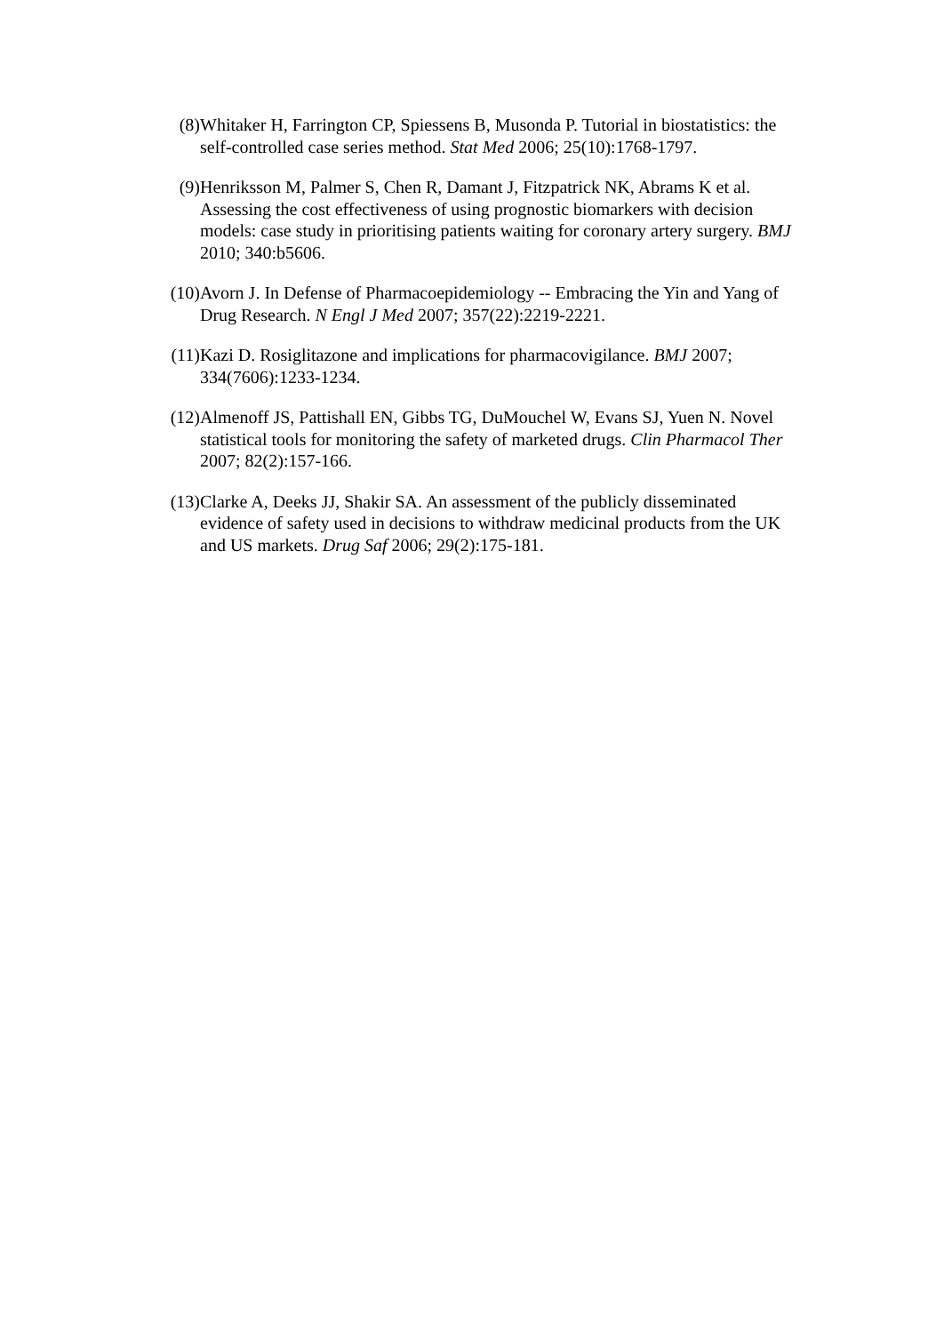(8) Whitaker H, Farrington CP, Spiessens B, Musonda P. Tutorial in biostatistics: the self-controlled case series method. Stat Med 2006; 25(10):1768-1797.
(9) Henriksson M, Palmer S, Chen R, Damant J, Fitzpatrick NK, Abrams K et al. Assessing the cost effectiveness of using prognostic biomarkers with decision models: case study in prioritising patients waiting for coronary artery surgery. BMJ 2010; 340:b5606.
(10) Avorn J. In Defense of Pharmacoepidemiology -- Embracing the Yin and Yang of Drug Research. N Engl J Med 2007; 357(22):2219-2221.
(11) Kazi D. Rosiglitazone and implications for pharmacovigilance. BMJ 2007; 334(7606):1233-1234.
(12) Almenoff JS, Pattishall EN, Gibbs TG, DuMouchel W, Evans SJ, Yuen N. Novel statistical tools for monitoring the safety of marketed drugs. Clin Pharmacol Ther 2007; 82(2):157-166.
(13) Clarke A, Deeks JJ, Shakir SA. An assessment of the publicly disseminated evidence of safety used in decisions to withdraw medicinal products from the UK and US markets. Drug Saf 2006; 29(2):175-181.